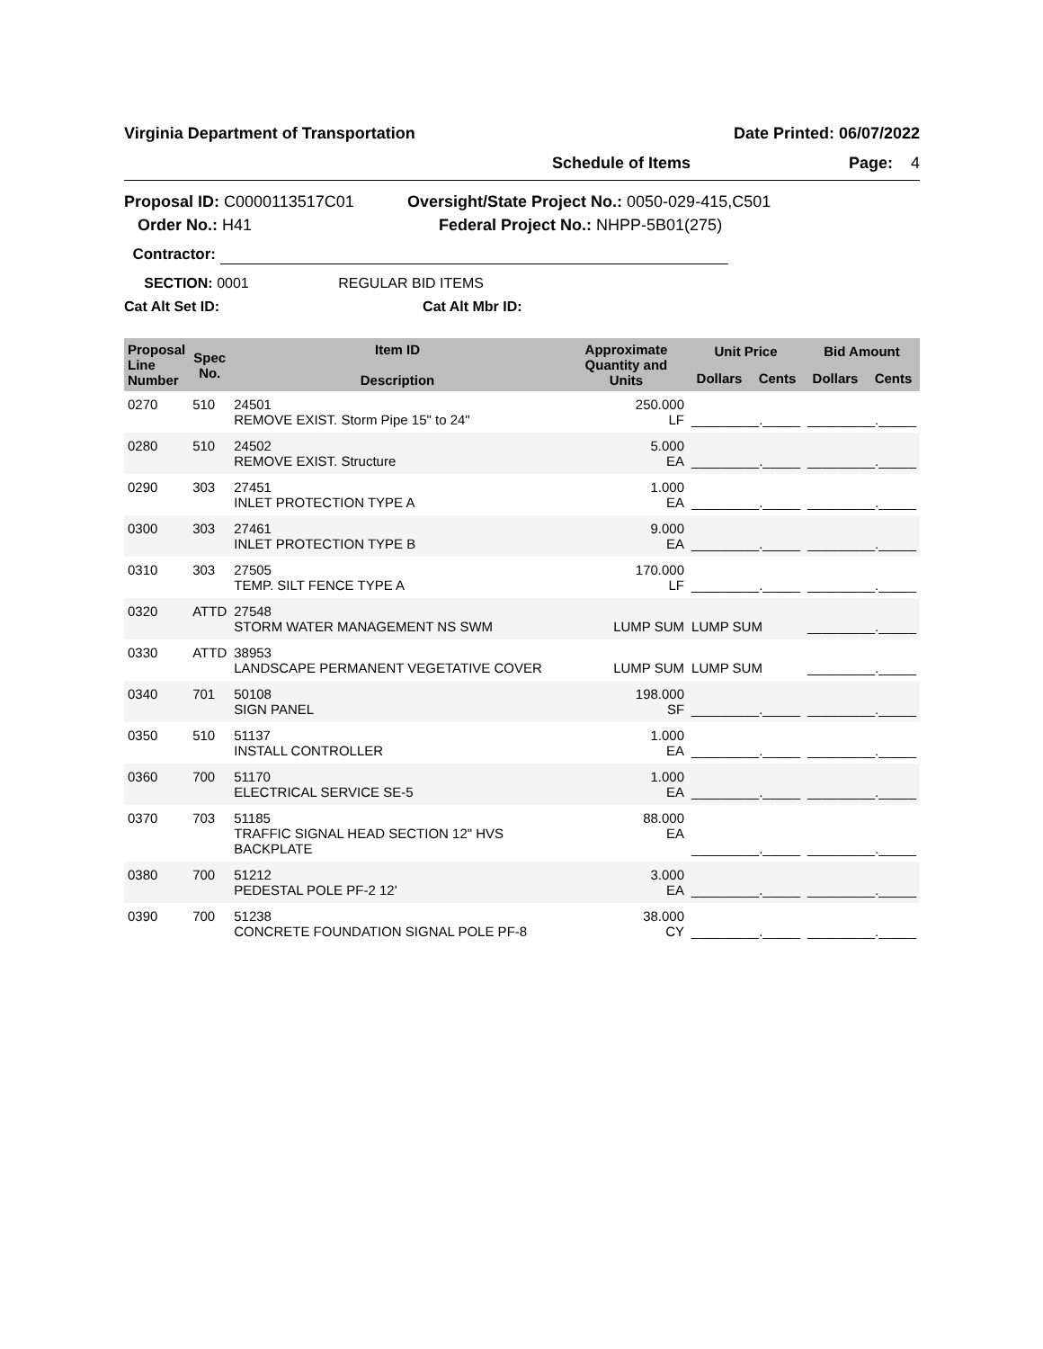Virginia Department of Transportation Date Printed: 06/07/2022
Schedule of Items Page: 4
Proposal ID: C0000113517C01
Order No.: H41
Oversight/State Project No.: 0050-029-415,C501
Federal Project No.: NHPP-5B01(275)
Contractor:
SECTION: 0001 REGULAR BID ITEMS
Cat Alt Set ID: Cat Alt Mbr ID:
| Proposal Line Number | Spec No. | Item ID Description | Approximate Quantity and Units | Unit Price | | Bid Amount | |
| --- | --- | --- | --- | --- | --- | --- | --- |
| | | | | Dollars | Cents | Dollars | Cents |
| 0270 | 510 | 24501 REMOVE EXIST. Storm Pipe 15" to 24" | 250.000 LF | _________._____ | | _________._____ | |
| 0280 | 510 | 24502 REMOVE EXIST. Structure | 5.000 EA | _________._____ | | _________._____ | |
| 0290 | 303 | 27451 INLET PROTECTION TYPE A | 1.000 EA | _________._____ | | _________._____ | |
| 0300 | 303 | 27461 INLET PROTECTION TYPE B | 9.000 EA | _________._____ | | _________._____ | |
| 0310 | 303 | 27505 TEMP. SILT FENCE TYPE A | 170.000 LF | _________._____ | | _________._____ | |
| 0320 | ATTD | 27548 STORM WATER MANAGEMENT NS SWM | LUMP SUM | LUMP SUM | | _________._____ | |
| 0330 | ATTD | 38953 LANDSCAPE PERMANENT VEGETATIVE COVER | LUMP SUM | LUMP SUM | | _________._____ | |
| 0340 | 701 | 50108 SIGN PANEL | 198.000 SF | _________._____ | | _________._____ | |
| 0350 | 510 | 51137 INSTALL CONTROLLER | 1.000 EA | _________._____ | | _________._____ | |
| 0360 | 700 | 51170 ELECTRICAL SERVICE SE-5 | 1.000 EA | _________._____ | | _________._____ | |
| 0370 | 703 | 51185 TRAFFIC SIGNAL HEAD SECTION 12" HVS BACKPLATE | 88.000 EA | _________._____ | | _________._____ | |
| 0380 | 700 | 51212 PEDESTAL POLE PF-2 12' | 3.000 EA | _________._____ | | _________._____ | |
| 0390 | 700 | 51238 CONCRETE FOUNDATION SIGNAL POLE PF-8 | 38.000 CY | _________._____ | | _________._____ | |